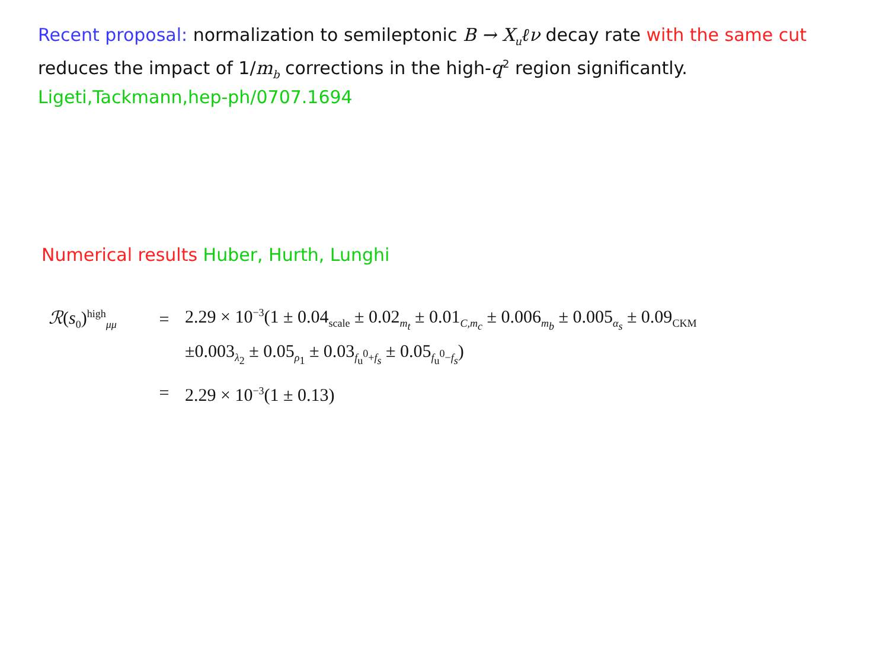Recent proposal: normalization to semileptonic B → X<sub>u</sub>ℓν decay rate with the same cut reduces the impact of 1/m<sub>b</sub> corrections in the high-q<sup>2</sup> region significantly. Ligeti,Tackmann,hep-ph/0707.1694
Numerical results Huber, Hurth, Lunghi
ℛ(s<sub>0</sub>)<sup>high</sup><sub>μμ</sub> = 2.29 × 10<sup>−3</sup>(1 ± 0.04<sub>scale</sub> ± 0.02<sub>m<sub>t</sub></sub> ± 0.01<sub>C,m<sub>c</sub></sub> ± 0.006<sub>m<sub>b</sub></sub> ± 0.005<sub>α<sub>s</sub></sub> ± 0.09<sub>CKM</sub>
±0.003<sub>λ<sub>2</sub></sub> ± 0.05<sub>ρ<sub>1</sub></sub> ± 0.03<sub>f<sub>u</sub><sup>0</sup>+f<sub>s</sub></sub> ± 0.05<sub>f<sub>u</sub><sup>0</sup>−f<sub>s</sub></sub>)
= 2.29 × 10<sup>−3</sup>(1 ± 0.13)